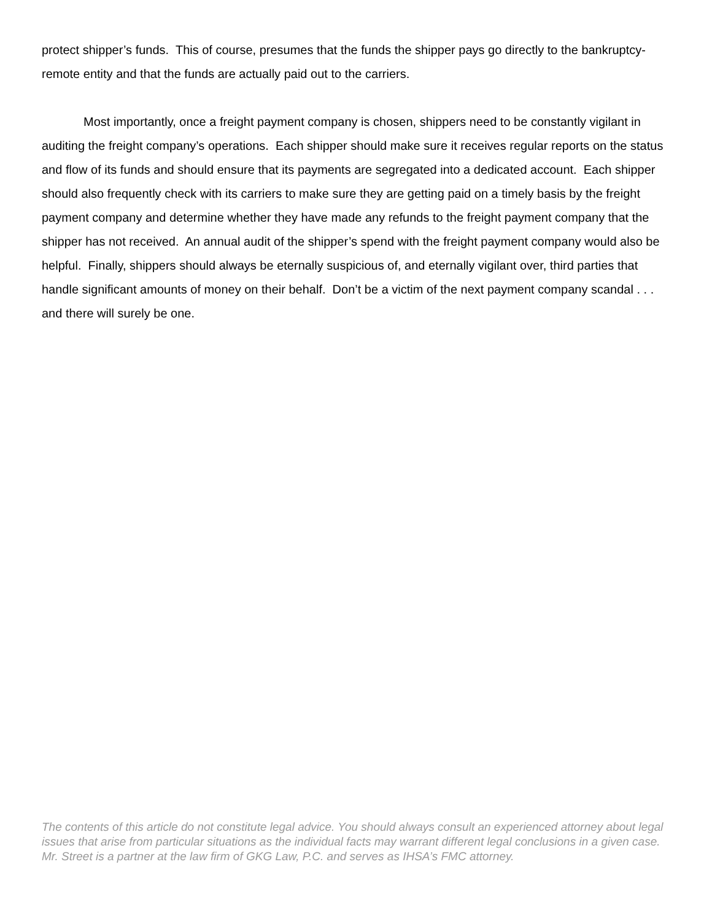protect shipper’s funds. This of course, presumes that the funds the shipper pays go directly to the bankruptcy-remote entity and that the funds are actually paid out to the carriers.
Most importantly, once a freight payment company is chosen, shippers need to be constantly vigilant in auditing the freight company’s operations. Each shipper should make sure it receives regular reports on the status and flow of its funds and should ensure that its payments are segregated into a dedicated account. Each shipper should also frequently check with its carriers to make sure they are getting paid on a timely basis by the freight payment company and determine whether they have made any refunds to the freight payment company that the shipper has not received. An annual audit of the shipper’s spend with the freight payment company would also be helpful. Finally, shippers should always be eternally suspicious of, and eternally vigilant over, third parties that handle significant amounts of money on their behalf. Don’t be a victim of the next payment company scandal . . . and there will surely be one.
The contents of this article do not constitute legal advice. You should always consult an experienced attorney about legal issues that arise from particular situations as the individual facts may warrant different legal conclusions in a given case. Mr. Street is a partner at the law firm of GKG Law, P.C. and serves as IHSA’s FMC attorney.